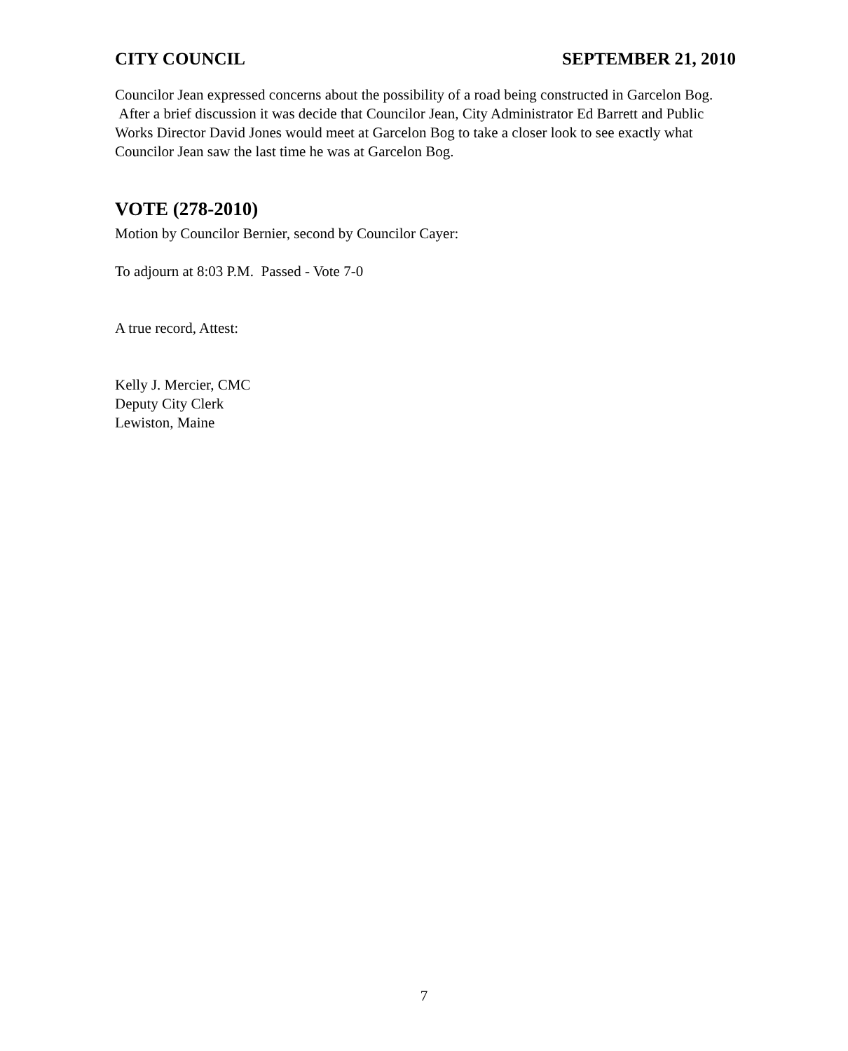CITY COUNCIL SEPTEMBER 21, 2010
Councilor Jean expressed concerns about the possibility of a road being constructed in Garcelon Bog. After a brief discussion it was decide that Councilor Jean, City Administrator Ed Barrett and Public Works Director David Jones would meet at Garcelon Bog to take a closer look to see exactly what Councilor Jean saw the last time he was at Garcelon Bog.
VOTE (278-2010)
Motion by Councilor Bernier, second by Councilor Cayer:
To adjourn at 8:03 P.M. Passed - Vote 7-0
A true record, Attest:
Kelly J. Mercier, CMC
Deputy City Clerk
Lewiston, Maine
7